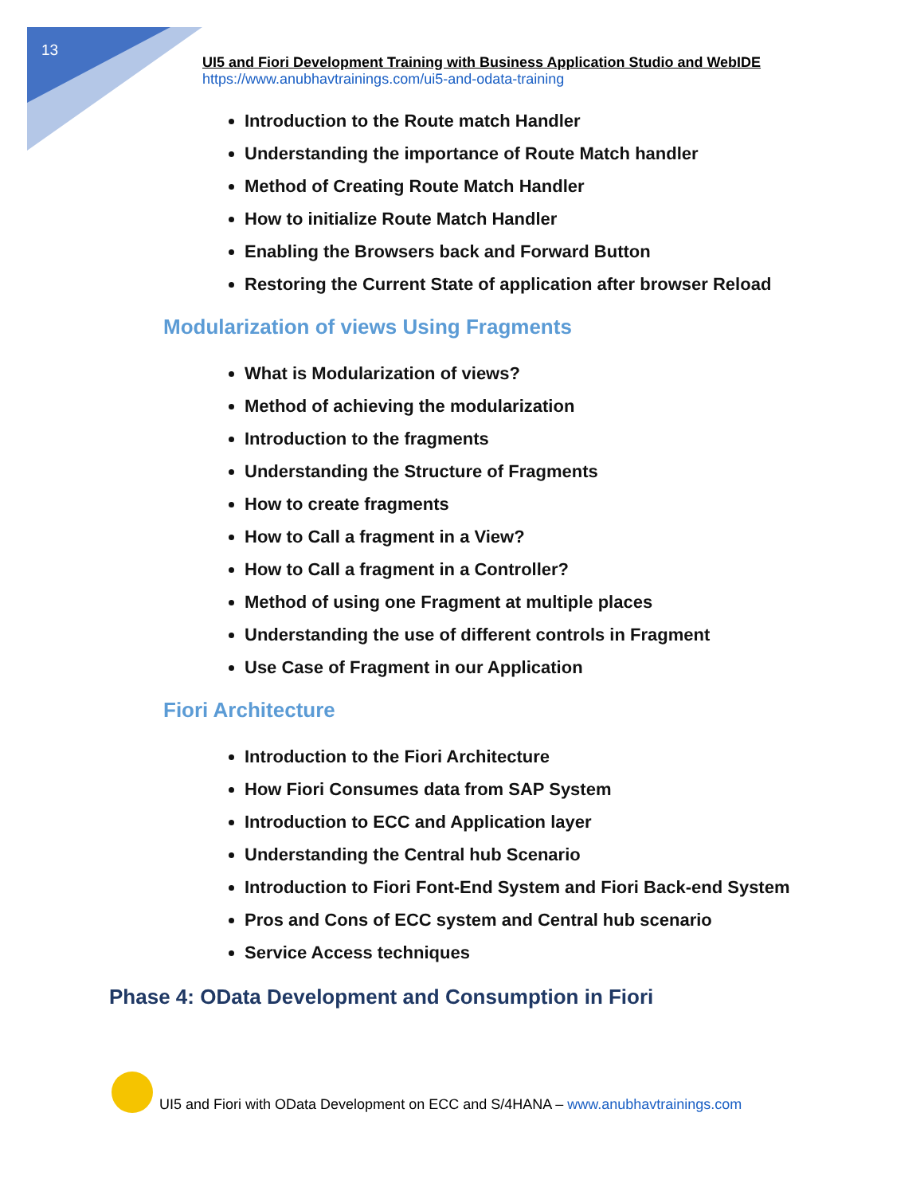13
UI5 and Fiori Development Training with Business Application Studio and WebIDE
https://www.anubhavtrainings.com/ui5-and-odata-training
Introduction to the Route match Handler
Understanding the importance of Route Match handler
Method of Creating Route Match Handler
How to initialize Route Match Handler
Enabling the Browsers back and Forward Button
Restoring the Current State of application after browser Reload
Modularization of views Using Fragments
What is Modularization of views?
Method of achieving the modularization
Introduction to the fragments
Understanding the Structure of Fragments
How to create fragments
How to Call a fragment in a View?
How to Call a fragment in a Controller?
Method of using one Fragment at multiple places
Understanding the use of different controls in Fragment
Use Case of Fragment in our Application
Fiori Architecture
Introduction to the Fiori Architecture
How Fiori Consumes data from SAP System
Introduction to ECC and Application layer
Understanding the Central hub Scenario
Introduction to Fiori Font-End System and Fiori Back-end System
Pros and Cons of ECC system and Central hub scenario
Service Access techniques
Phase 4: OData Development and Consumption in Fiori
UI5 and Fiori with OData Development on ECC and S/4HANA – www.anubhavtrainings.com